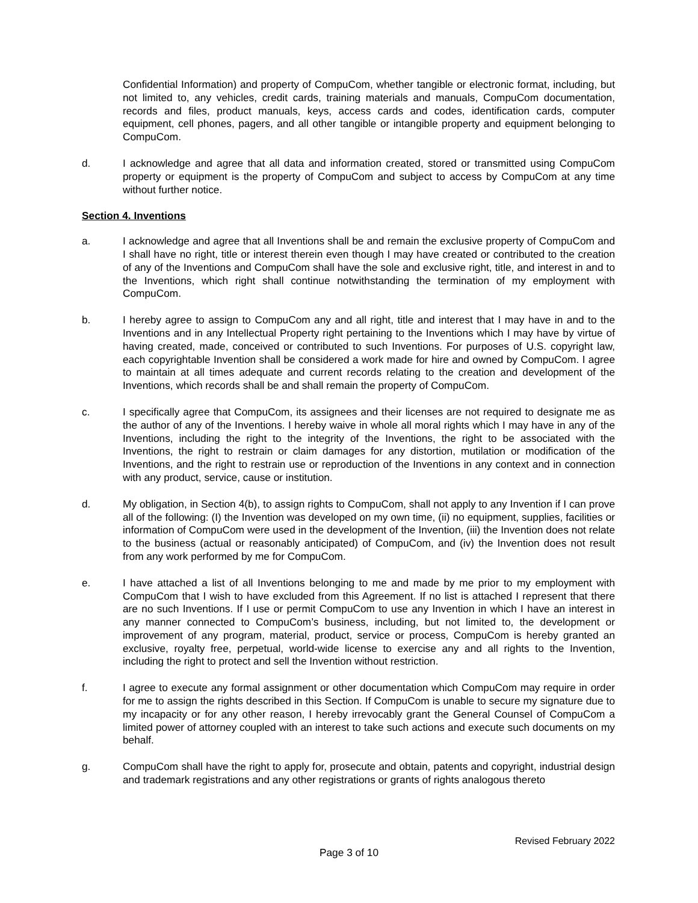Confidential Information) and property of CompuCom, whether tangible or electronic format, including, but not limited to, any vehicles, credit cards, training materials and manuals, CompuCom documentation, records and files, product manuals, keys, access cards and codes, identification cards, computer equipment, cell phones, pagers, and all other tangible or intangible property and equipment belonging to CompuCom.
d. I acknowledge and agree that all data and information created, stored or transmitted using CompuCom property or equipment is the property of CompuCom and subject to access by CompuCom at any time without further notice.
Section 4. Inventions
a. I acknowledge and agree that all Inventions shall be and remain the exclusive property of CompuCom and I shall have no right, title or interest therein even though I may have created or contributed to the creation of any of the Inventions and CompuCom shall have the sole and exclusive right, title, and interest in and to the Inventions, which right shall continue notwithstanding the termination of my employment with CompuCom.
b. I hereby agree to assign to CompuCom any and all right, title and interest that I may have in and to the Inventions and in any Intellectual Property right pertaining to the Inventions which I may have by virtue of having created, made, conceived or contributed to such Inventions. For purposes of U.S. copyright law, each copyrightable Invention shall be considered a work made for hire and owned by CompuCom. I agree to maintain at all times adequate and current records relating to the creation and development of the Inventions, which records shall be and shall remain the property of CompuCom.
c. I specifically agree that CompuCom, its assignees and their licenses are not required to designate me as the author of any of the Inventions. I hereby waive in whole all moral rights which I may have in any of the Inventions, including the right to the integrity of the Inventions, the right to be associated with the Inventions, the right to restrain or claim damages for any distortion, mutilation or modification of the Inventions, and the right to restrain use or reproduction of the Inventions in any context and in connection with any product, service, cause or institution.
d. My obligation, in Section 4(b), to assign rights to CompuCom, shall not apply to any Invention if I can prove all of the following: (I) the Invention was developed on my own time, (ii) no equipment, supplies, facilities or information of CompuCom were used in the development of the Invention, (iii) the Invention does not relate to the business (actual or reasonably anticipated) of CompuCom, and (iv) the Invention does not result from any work performed by me for CompuCom.
e. I have attached a list of all Inventions belonging to me and made by me prior to my employment with CompuCom that I wish to have excluded from this Agreement. If no list is attached I represent that there are no such Inventions. If I use or permit CompuCom to use any Invention in which I have an interest in any manner connected to CompuCom’s business, including, but not limited to, the development or improvement of any program, material, product, service or process, CompuCom is hereby granted an exclusive, royalty free, perpetual, world-wide license to exercise any and all rights to the Invention, including the right to protect and sell the Invention without restriction.
f. I agree to execute any formal assignment or other documentation which CompuCom may require in order for me to assign the rights described in this Section. If CompuCom is unable to secure my signature due to my incapacity or for any other reason, I hereby irrevocably grant the General Counsel of CompuCom a limited power of attorney coupled with an interest to take such actions and execute such documents on my behalf.
g. CompuCom shall have the right to apply for, prosecute and obtain, patents and copyright, industrial design and trademark registrations and any other registrations or grants of rights analogous thereto
Revised February 2022
Page 3 of 10